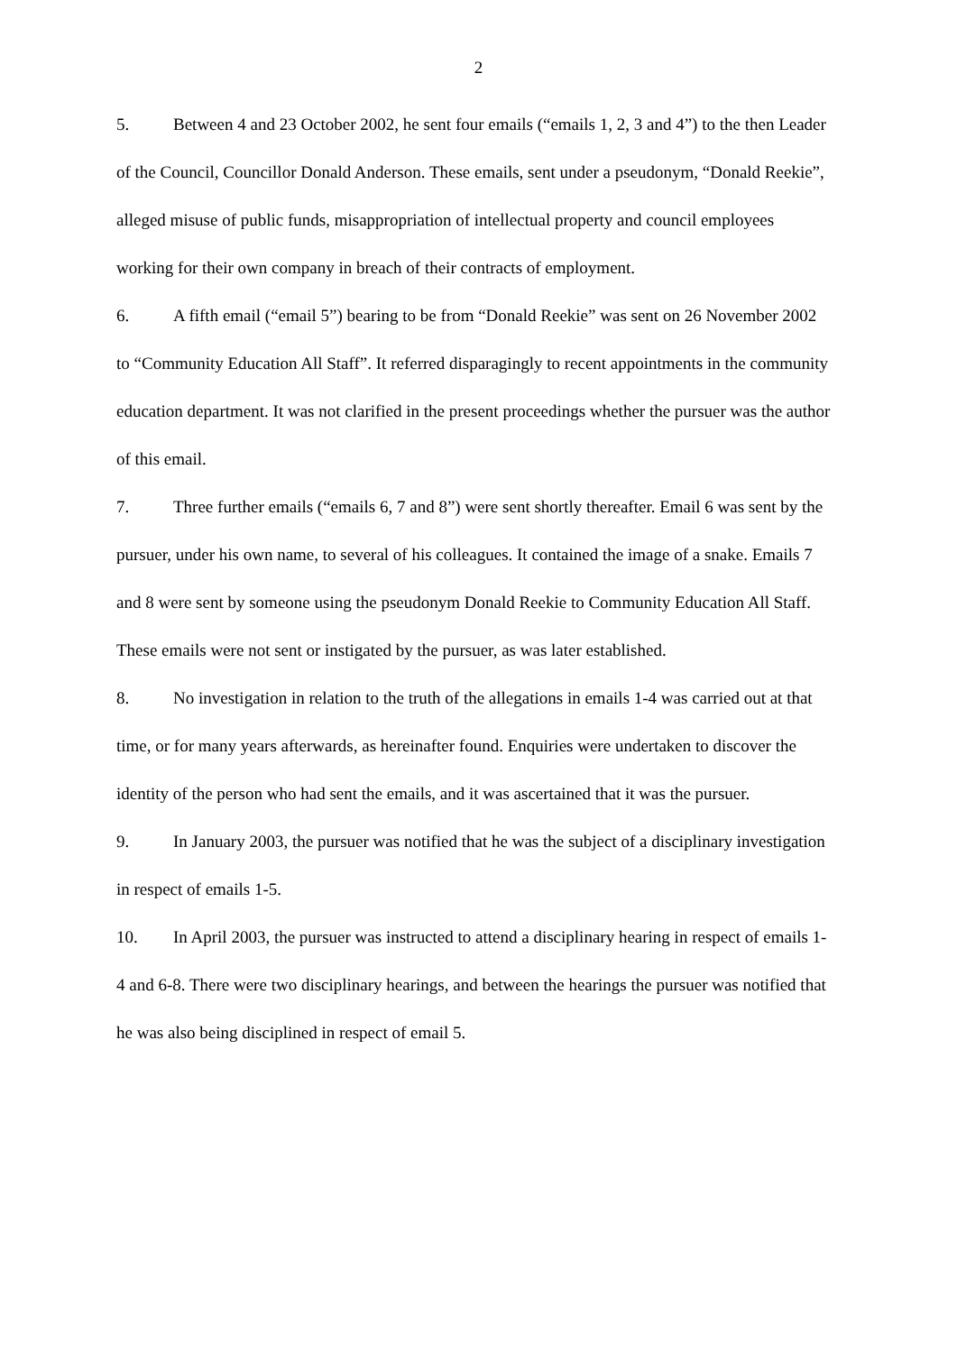2
5. Between 4 and 23 October 2002, he sent four emails (“emails 1, 2, 3 and 4”) to the then Leader of the Council, Councillor Donald Anderson. These emails, sent under a pseudonym, “Donald Reekie”, alleged misuse of public funds, misappropriation of intellectual property and council employees working for their own company in breach of their contracts of employment.
6. A fifth email (“email 5”) bearing to be from “Donald Reekie” was sent on 26 November 2002 to “Community Education All Staff”. It referred disparagingly to recent appointments in the community education department. It was not clarified in the present proceedings whether the pursuer was the author of this email.
7. Three further emails (“emails 6, 7 and 8”) were sent shortly thereafter. Email 6 was sent by the pursuer, under his own name, to several of his colleagues. It contained the image of a snake. Emails 7 and 8 were sent by someone using the pseudonym Donald Reekie to Community Education All Staff. These emails were not sent or instigated by the pursuer, as was later established.
8. No investigation in relation to the truth of the allegations in emails 1-4 was carried out at that time, or for many years afterwards, as hereinafter found. Enquiries were undertaken to discover the identity of the person who had sent the emails, and it was ascertained that it was the pursuer.
9. In January 2003, the pursuer was notified that he was the subject of a disciplinary investigation in respect of emails 1-5.
10. In April 2003, the pursuer was instructed to attend a disciplinary hearing in respect of emails 1-4 and 6-8. There were two disciplinary hearings, and between the hearings the pursuer was notified that he was also being disciplined in respect of email 5.